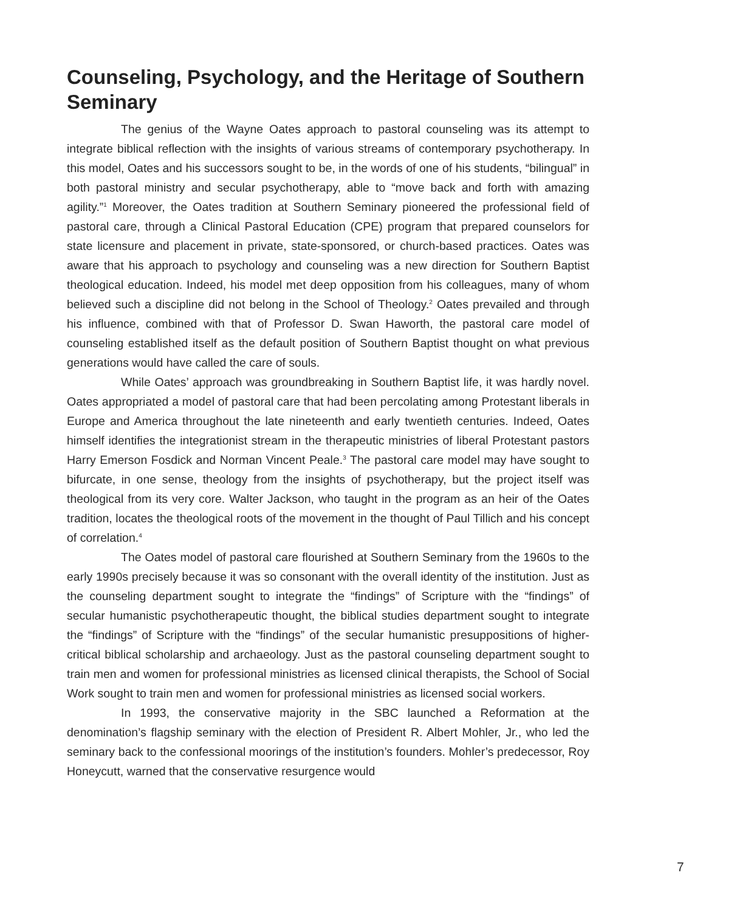Counseling, Psychology, and the Heritage of Southern Seminary
The genius of the Wayne Oates approach to pastoral counseling was its attempt to integrate biblical reflection with the insights of various streams of contemporary psychotherapy. In this model, Oates and his successors sought to be, in the words of one of his students, “bilingual” in both pastoral ministry and secular psychotherapy, able to “move back and forth with amazing agility.”<sup>1</sup> Moreover, the Oates tradition at Southern Seminary pioneered the professional field of pastoral care, through a Clinical Pastoral Education (CPE) program that prepared counselors for state licensure and placement in private, state-sponsored, or church-based practices. Oates was aware that his approach to psychology and counseling was a new direction for Southern Baptist theological education. Indeed, his model met deep opposition from his colleagues, many of whom believed such a discipline did not belong in the School of Theology.<sup>2</sup> Oates prevailed and through his influence, combined with that of Professor D. Swan Haworth, the pastoral care model of counseling established itself as the default position of Southern Baptist thought on what previous generations would have called the care of souls.
While Oates’ approach was groundbreaking in Southern Baptist life, it was hardly novel. Oates appropriated a model of pastoral care that had been percolating among Protestant liberals in Europe and America throughout the late nineteenth and early twentieth centuries. Indeed, Oates himself identifies the integrationist stream in the therapeutic ministries of liberal Protestant pastors Harry Emerson Fosdick and Norman Vincent Peale.<sup>3</sup> The pastoral care model may have sought to bifurcate, in one sense, theology from the insights of psychotherapy, but the project itself was theological from its very core. Walter Jackson, who taught in the program as an heir of the Oates tradition, locates the theological roots of the movement in the thought of Paul Tillich and his concept of correlation.<sup>4</sup>
The Oates model of pastoral care flourished at Southern Seminary from the 1960s to the early 1990s precisely because it was so consonant with the overall identity of the institution. Just as the counseling department sought to integrate the “findings” of Scripture with the “findings” of secular humanistic psychotherapeutic thought, the biblical studies department sought to integrate the “findings” of Scripture with the “findings” of the secular humanistic presuppositions of higher-critical biblical scholarship and archaeology. Just as the pastoral counseling department sought to train men and women for professional ministries as licensed clinical therapists, the School of Social Work sought to train men and women for professional ministries as licensed social workers.
In 1993, the conservative majority in the SBC launched a Reformation at the denomination’s flagship seminary with the election of President R. Albert Mohler, Jr., who led the seminary back to the confessional moorings of the institution’s founders. Mohler’s predecessor, Roy Honeycutt, warned that the conservative resurgence would
7